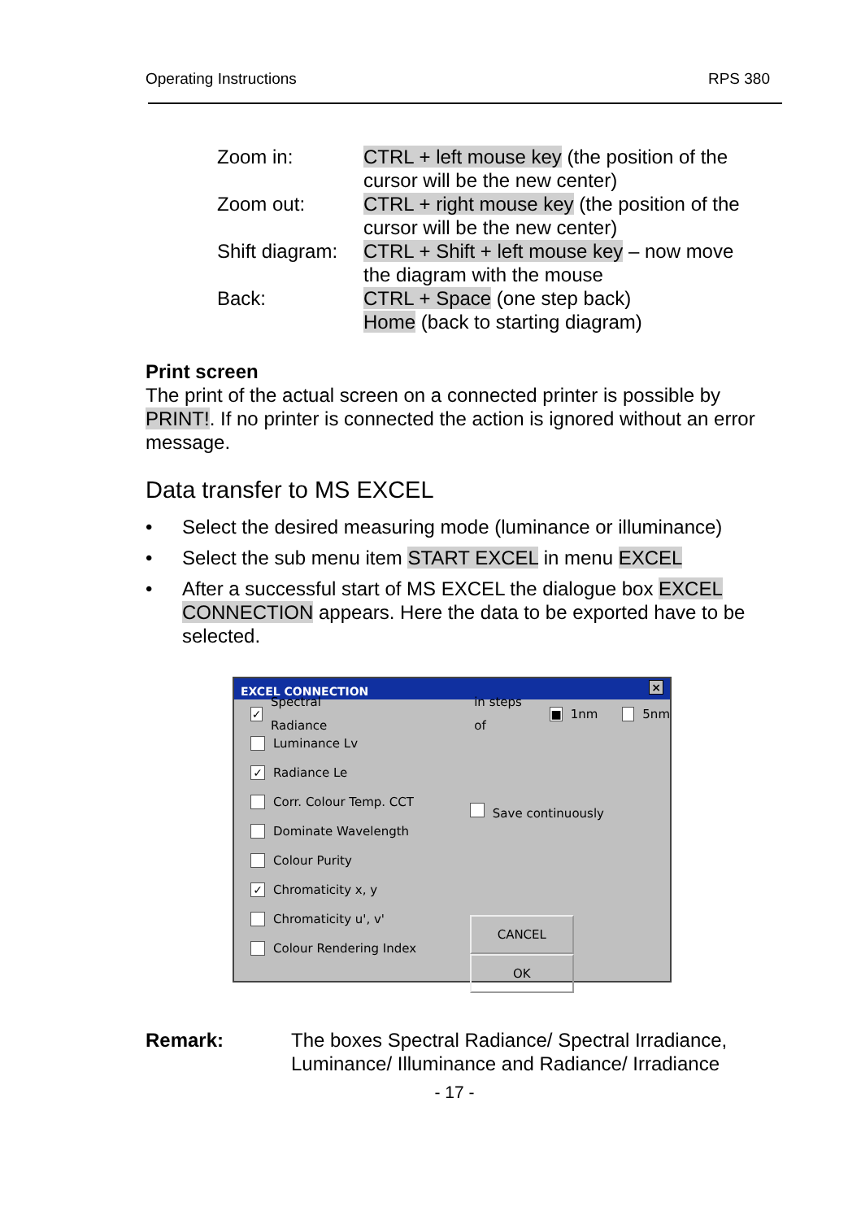Operating Instructions RPS 380
| Zoom in: | CTRL + left mouse key (the position of the cursor will be the new center) |
| Zoom out: | CTRL + right mouse key (the position of the cursor will be the new center) |
| Shift diagram: | CTRL + Shift + left mouse key – now move the diagram with the mouse |
| Back: | CTRL + Space (one step back) Home (back to starting diagram) |
Print screen
The print of the actual screen on a connected printer is possible by PRINT!. If no printer is connected the action is ignored without an error message.
Data transfer to MS EXCEL
• Select the desired measuring mode (luminance or illuminance)
• Select the sub menu item START EXCEL in menu EXCEL
• After a successful start of MS EXCEL the dialogue box EXCEL CONNECTION appears. Here the data to be exported have to be selected.
EXCEL CONNECTION ×
✓ Spectral Radiance in steps of ■ 1nm 5nm
Luminance Lv
✓ Radiance Le
Corr. Colour Temp. CCT
Dominate Wavelength
Colour Purity
✓ Chromaticity x, y
Chromaticity u', v'
Colour Rendering Index
Save continuously
CANCEL OK
Remark: The boxes Spectral Radiance/ Spectral Irradiance, Luminance/ Illuminance and Radiance/ Irradiance
- 17 -